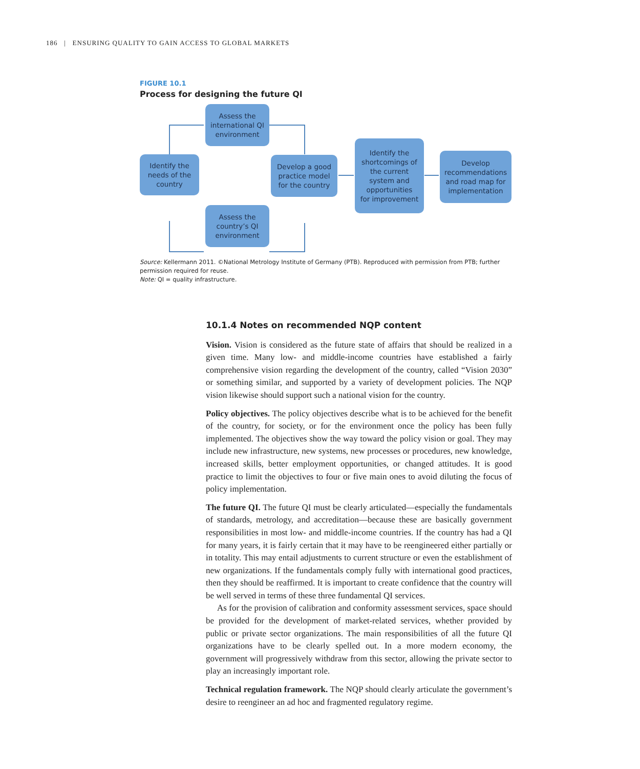186 | ENSURING QUALITY TO GAIN ACCESS TO GLOBAL MARKETS
FIGURE 10.1
Process for designing the future QI
Identify the
needs of the
country
Assess the
international QI
environment
Assess the
country’s QI
environment
Develop a good
practice model
for the country
Identify the
shortcomings of
the current
system and
opportunities
for improvement
Develop
recommendations
and road map for
implementation
Source: Kellermann 2011. ©National Metrology Institute of Germany (PTB). Reproduced with permission from PTB; further permission required for reuse.
Note: QI = quality infrastructure.
10.1.4 Notes on recommended NQP content
Vision. Vision is considered as the future state of affairs that should be realized in a given time. Many low- and middle-income countries have established a fairly comprehensive vision regarding the development of the country, called “Vision 2030” or something similar, and supported by a variety of development policies. The NQP vision likewise should support such a national vision for the country.
Policy objectives. The policy objectives describe what is to be achieved for the benefit of the country, for society, or for the environment once the policy has been fully implemented. The objectives show the way toward the policy vision or goal. They may include new infrastructure, new systems, new processes or procedures, new knowledge, increased skills, better employment opportunities, or changed attitudes. It is good practice to limit the objectives to four or five main ones to avoid diluting the focus of policy implementation.
The future QI. The future QI must be clearly articulated—especially the fundamentals of standards, metrology, and accreditation—because these are basically government responsibilities in most low- and middle-income countries. If the country has had a QI for many years, it is fairly certain that it may have to be reengineered either partially or in totality. This may entail adjustments to current structure or even the establishment of new organizations. If the fundamentals comply fully with international good practices, then they should be reaffirmed. It is important to create confidence that the country will be well served in terms of these three fundamental QI services.
As for the provision of calibration and conformity assessment services, space should be provided for the development of market-related services, whether provided by public or private sector organizations. The main responsibilities of all the future QI organizations have to be clearly spelled out. In a more modern economy, the government will progressively withdraw from this sector, allowing the private sector to play an increasingly important role.
Technical regulation framework. The NQP should clearly articulate the government’s desire to reengineer an ad hoc and fragmented regulatory regime.